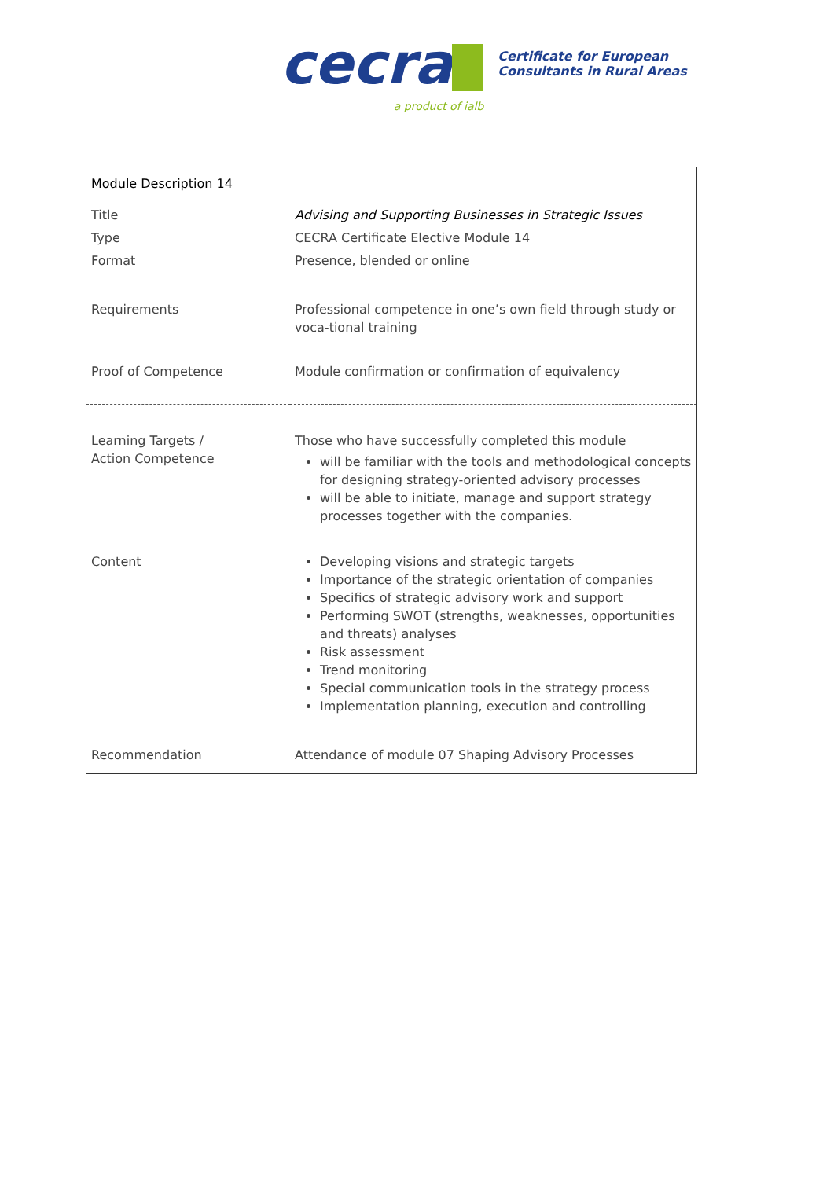cecra
a product of ialb
Certificate for European
Consultants in Rural Areas
| Module Description 14 | |
| Title | Advising and Supporting Businesses in Strategic Issues |
| Type | CECRA Certificate Elective Module 14 |
| Format | Presence, blended or online |
| Requirements | Professional competence in one’s own field through study or voca-tional training |
| Proof of Competence | Module confirmation or confirmation of equivalency |
| Learning Targets / Action Competence | Those who have successfully completed this module will be familiar with the tools and methodological concepts for designing strategy-oriented advisory processes will be able to initiate, manage and support strategy processes together with the companies. |
| Content | Developing visions and strategic targets Importance of the strategic orientation of companies Specifics of strategic advisory work and support Performing SWOT (strengths, weaknesses, opportunities and threats) analyses Risk assessment Trend monitoring Special communication tools in the strategy process Implementation planning, execution and controlling |
| Recommendation | Attendance of module 07 Shaping Advisory Processes |